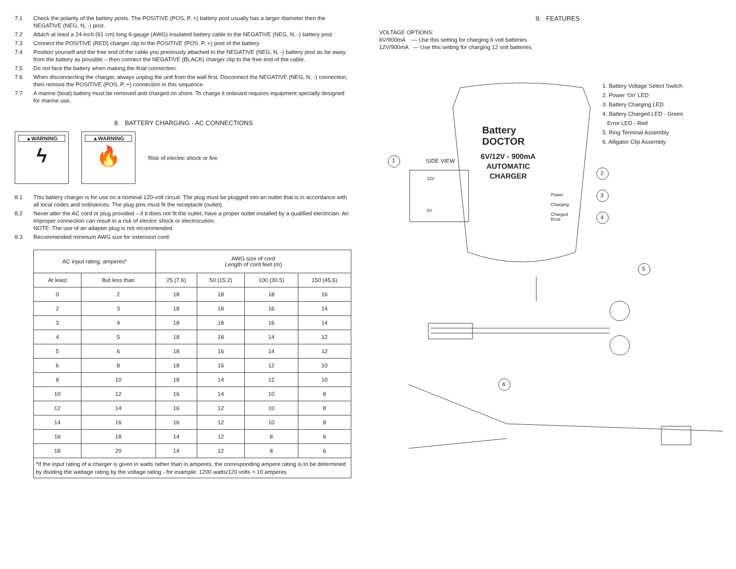7.1 Check the polarity of the battery posts. The POSITIVE (POS, P, +) battery post usually has a larger diameter then the NEGATIVE (NEG, N, -) post.
7.2 Attach at least a 24-inch (61 cm) long 6-gauge (AWG) insulated battery cable to the NEGATIVE (NEG, N, -) battery post.
7.3 Connect the POSITIVE (RED) charger clip to the POSITIVE (POS, P, +) post of the battery.
7.4 Position yourself and the free end of the cable you previously attached to the NEGATIVE (NEG, N, -) battery post as far away from the battery as possible – then connect the NEGATIVE (BLACK) charger clip to the free end of the cable.
7.5 Do not face the battery when making the final connection.
7.6 When disconnecting the charger, always unplug the unit from the wall first. Disconnect the NEGATIVE (NEG, N, -) connection, then remove the POSITIVE (POS, P, +) connection in this sequence.
7.7 A marine (boat) battery must be removed and charged on shore. To charge it onboard requires equipment specially designed for marine use.
8. BATTERY CHARGING - AC CONNECTIONS
▲WARNING
ϟ
▲WARNING
🔥
Risk of electric shock or fire.
8.1 This battery charger is for use on a nominal 120-volt circuit. The plug must be plugged into an outlet that is in accordance with all local codes and ordinances. The plug pins must fit the receptacle (outlet).
8.2 Never alter the AC cord or plug provided – if it does not fit the outlet, have a proper outlet installed by a qualified electrician. An improper connection can result in a risk of electric shock or electrocution.
NOTE: The use of an adapter plug is not recommended.
8.3 Recommended minimum AWG size for extension cord:
| AC input rating, amperes* | | AWG size of cord Length of cord feet (m) | | | |
| --- | --- | --- | --- | --- | --- |
| At least | But less than | 25 (7.6) | 50 (15.2) | 100 (30.5) | 150 (45.6) |
| 0 | 2 | 18 | 18 | 18 | 16 |
| 2 | 3 | 18 | 18 | 16 | 14 |
| 3 | 4 | 18 | 18 | 16 | 14 |
| 4 | 5 | 18 | 18 | 14 | 12 |
| 5 | 6 | 18 | 16 | 14 | 12 |
| 6 | 8 | 18 | 16 | 12 | 10 |
| 8 | 10 | 18 | 14 | 12 | 10 |
| 10 | 12 | 16 | 14 | 10 | 8 |
| 12 | 14 | 16 | 12 | 10 | 8 |
| 14 | 16 | 16 | 12 | 10 | 8 |
| 16 | 18 | 14 | 12 | 8 | 6 |
| 18 | 20 | 14 | 12 | 8 | 6 |
| *If the input rating of a charger is given in watts rather than in amperes, the corresponding ampere rating is to be determined by dividing the wattage rating by the voltage rating - for example: 1200 watts/120 volts = 10 amperes | | | | | |
9. FEATURES
VOLTAGE OPTIONS:
6V/900mA — Use this setting for charging 6 volt batteries
12V/900mA — Use this setting for charging 12 volt batteries
1. Battery Voltage Select Switch
2. Power ‘On’ LED
3. Battery Charging LED
4. Battery Charged LED - Green
Error LED - Red
5. Ring Terminal Assembly
6. Alligator Clip Assembly
Battery
DOCTOR
6V/12V - 900mA
AUTOMATIC
CHARGER
1 SIDE VIEW
12V
6V
Power
Charging
Charged
Error
2
3
4
5
6